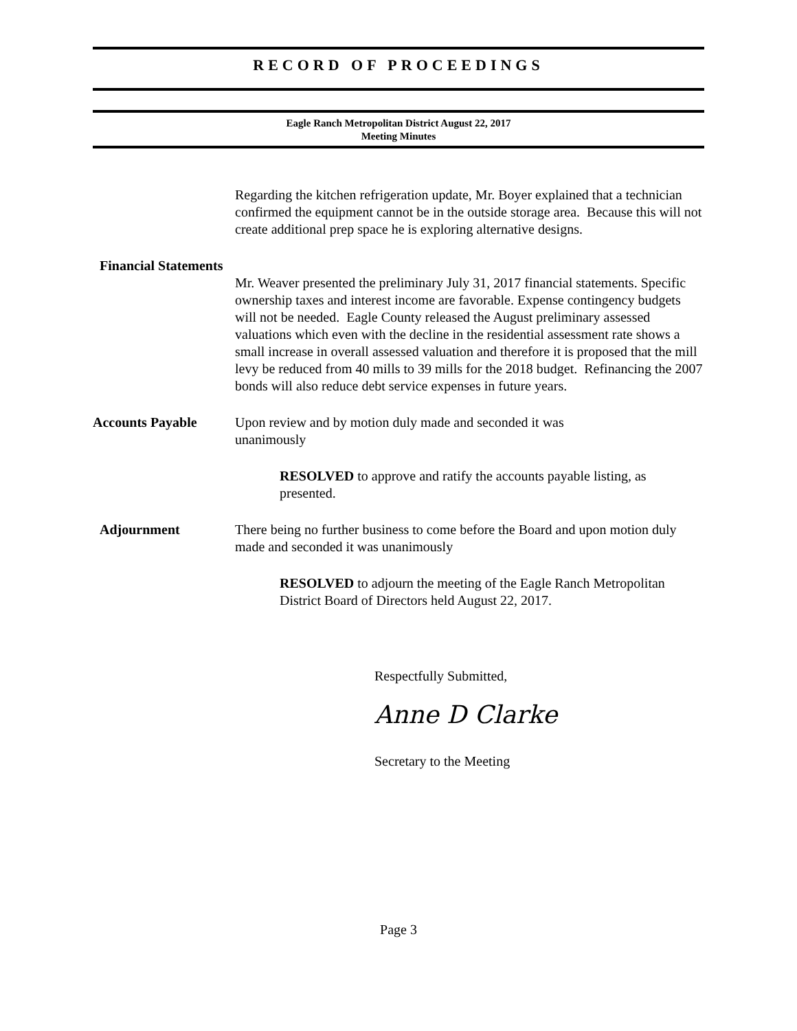RECORD OF PROCEEDINGS
Eagle Ranch Metropolitan District August 22, 2017
Meeting Minutes
Regarding the kitchen refrigeration update, Mr. Boyer explained that a technician confirmed the equipment cannot be in the outside storage area. Because this will not create additional prep space he is exploring alternative designs.
Financial Statements
Mr. Weaver presented the preliminary July 31, 2017 financial statements. Specific ownership taxes and interest income are favorable. Expense contingency budgets will not be needed. Eagle County released the August preliminary assessed valuations which even with the decline in the residential assessment rate shows a small increase in overall assessed valuation and therefore it is proposed that the mill levy be reduced from 40 mills to 39 mills for the 2018 budget. Refinancing the 2007 bonds will also reduce debt service expenses in future years.
Accounts Payable Upon review and by motion duly made and seconded it was
unanimously
RESOLVED to approve and ratify the accounts payable listing, as presented.
Adjournment There being no further business to come before the Board and upon motion duly made and seconded it was unanimously
RESOLVED to adjourn the meeting of the Eagle Ranch Metropolitan District Board of Directors held August 22, 2017.
Respectfully Submitted,
Anne D Clarke
Secretary to the Meeting
Page 3